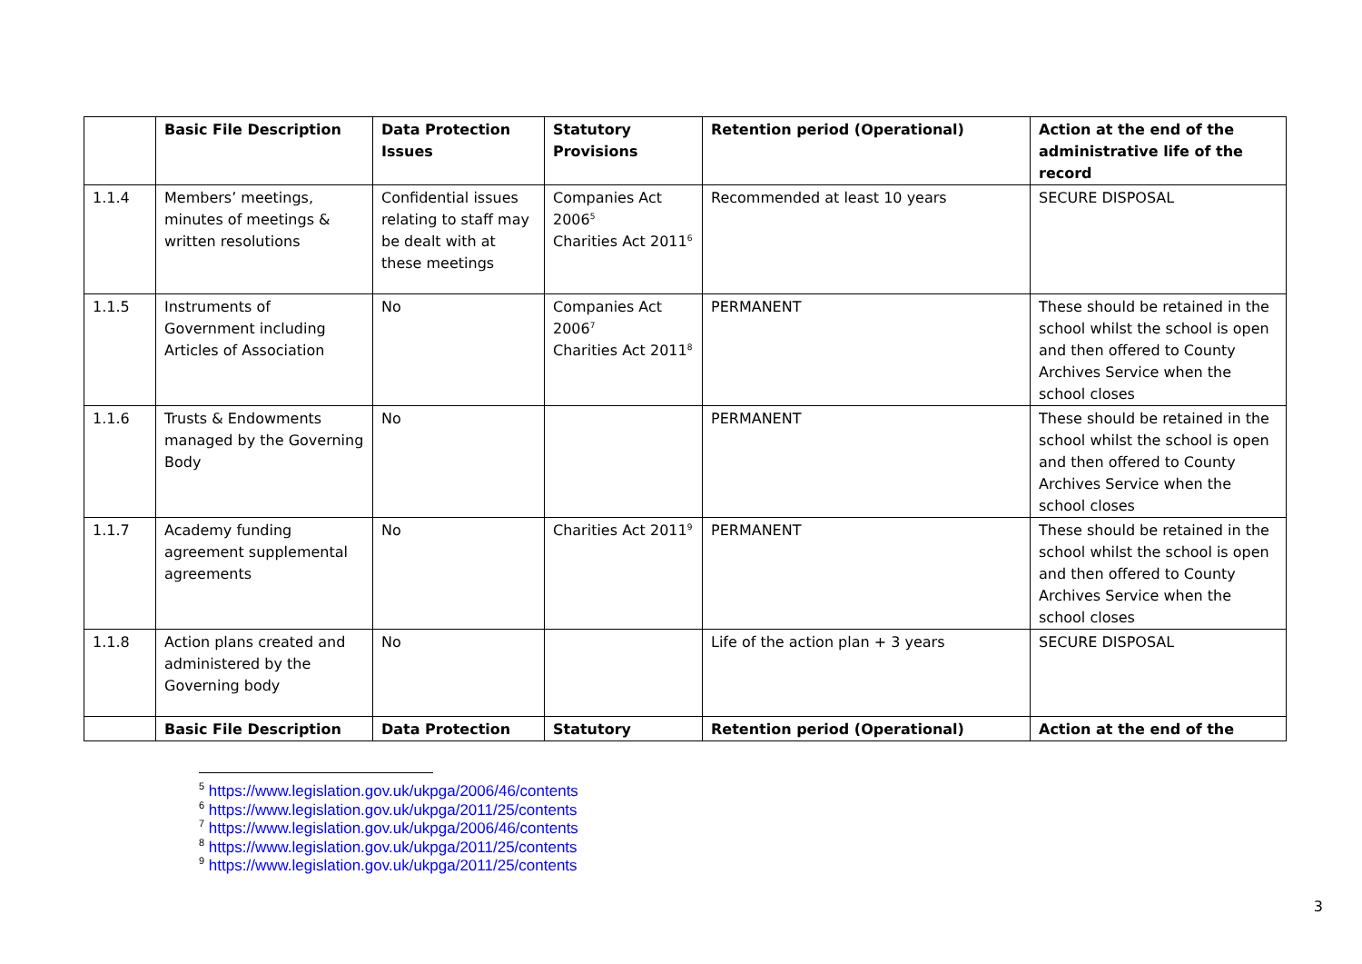| | Basic File Description | Data Protection Issues | Statutory Provisions | Retention period (Operational) | Action at the end of the administrative life of the record |
| --- | --- | --- | --- | --- | --- |
| 1.1.4 | Members’ meetings, minutes of meetings & written resolutions | Confidential issues relating to staff may be dealt with at these meetings | Companies Act 2006<sup>5</sup> Charities Act 2011<sup>6</sup> | Recommended at least 10 years | SECURE DISPOSAL |
| 1.1.5 | Instruments of Government including Articles of Association | No | Companies Act 2006<sup>7</sup> Charities Act 2011<sup>8</sup> | PERMANENT | These should be retained in the school whilst the school is open and then offered to County Archives Service when the school closes |
| 1.1.6 | Trusts & Endowments managed by the Governing Body | No | | PERMANENT | These should be retained in the school whilst the school is open and then offered to County Archives Service when the school closes |
| 1.1.7 | Academy funding agreement supplemental agreements | No | Charities Act 2011<sup>9</sup> | PERMANENT | These should be retained in the school whilst the school is open and then offered to County Archives Service when the school closes |
| 1.1.8 | Action plans created and administered by the Governing body | No | | Life of the action plan + 3 years | SECURE DISPOSAL |
| | Basic File Description | Data Protection | Statutory | Retention period (Operational) | Action at the end of the |
<sup>5</sup> https://www.legislation.gov.uk/ukpga/2006/46/contents
<sup>6</sup> https://www.legislation.gov.uk/ukpga/2011/25/contents
<sup>7</sup> https://www.legislation.gov.uk/ukpga/2006/46/contents
<sup>8</sup> https://www.legislation.gov.uk/ukpga/2011/25/contents
<sup>9</sup> https://www.legislation.gov.uk/ukpga/2011/25/contents
3